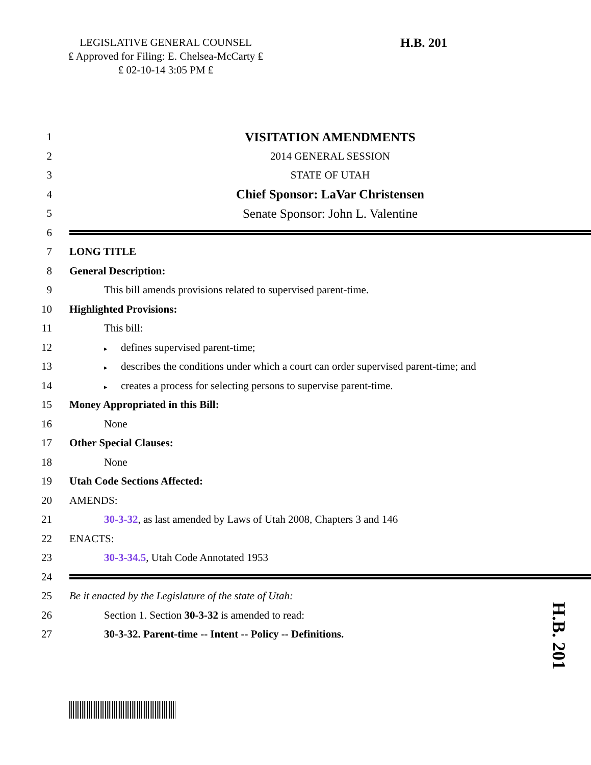LEGISLATIVE GENERAL COUNSEL
₤ Approved for Filing: E. Chelsea-McCarty ₤
₤ 02-10-14 3:05 PM ₤
H.B. 201
1
VISITATION AMENDMENTS
2 2014 GENERAL SESSION
3 STATE OF UTAH
4
Chief Sponsor: LaVar Christensen
5
Senate Sponsor: John L. Valentine
6
7 LONG TITLE
8 General Description:
9 This bill amends provisions related to supervised parent-time.
10 Highlighted Provisions:
11 This bill:
12
▸ defines supervised parent-time;
13
▸ describes the conditions under which a court can order supervised parent-time; and
14
▸ creates a process for selecting persons to supervise parent-time.
15 Money Appropriated in this Bill:
16 None
17 Other Special Clauses:
18 None
19 Utah Code Sections Affected:
20 AMENDS:
21 30-3-32, as last amended by Laws of Utah 2008, Chapters 3 and 146
22 ENACTS:
23 30-3-34.5, Utah Code Annotated 1953
24
25 Be it enacted by the Legislature of the state of Utah:
26 Section 1. Section 30-3-32 is amended to read:
27 30-3-32. Parent-time -- Intent -- Policy -- Definitions.
H.B. 201